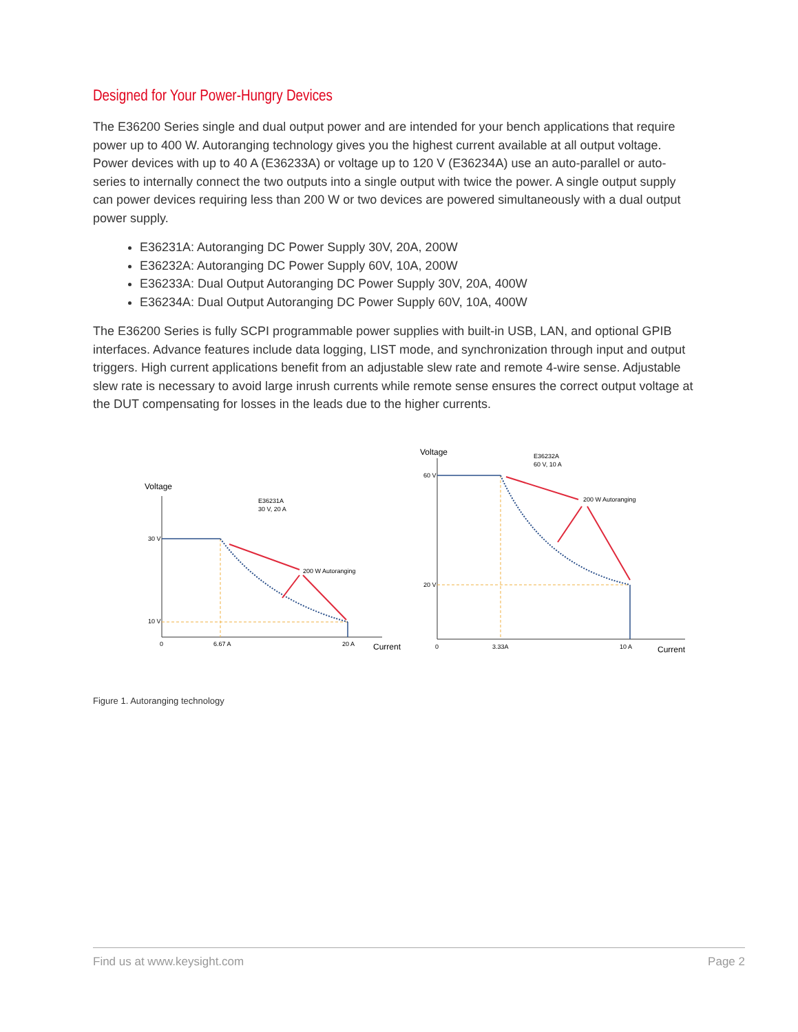Designed for Your Power-Hungry Devices
The E36200 Series single and dual output power and are intended for your bench applications that require power up to 400 W. Autoranging technology gives you the highest current available at all output voltage. Power devices with up to 40 A (E36233A) or voltage up to 120 V (E36234A) use an auto-parallel or auto-series to internally connect the two outputs into a single output with twice the power. A single output supply can power devices requiring less than 200 W or two devices are powered simultaneously with a dual output power supply.
E36231A: Autoranging DC Power Supply 30V, 20A, 200W
E36232A: Autoranging DC Power Supply 60V, 10A, 200W
E36233A: Dual Output Autoranging DC Power Supply 30V, 20A, 400W
E36234A: Dual Output Autoranging DC Power Supply 60V, 10A, 400W
The E36200 Series is fully SCPI programmable power supplies with built-in USB, LAN, and optional GPIB interfaces. Advance features include data logging, LIST mode, and synchronization through input and output triggers. High current applications benefit from an adjustable slew rate and remote 4-wire sense. Adjustable slew rate is necessary to avoid large inrush currents while remote sense ensures the correct output voltage at the DUT compensating for losses in the leads due to the higher currents.
Voltage
E36231A
30 V, 20 A
30 V
10 V
0
6.67 A
20 A
Current
200 W Autoranging
Voltage
E36232A
60 V, 10 A
60 V
20 V
0
3.33A
10 A
Current
200 W Autoranging
Figure 1. Autoranging technology
Find us at www.keysight.com Page 2